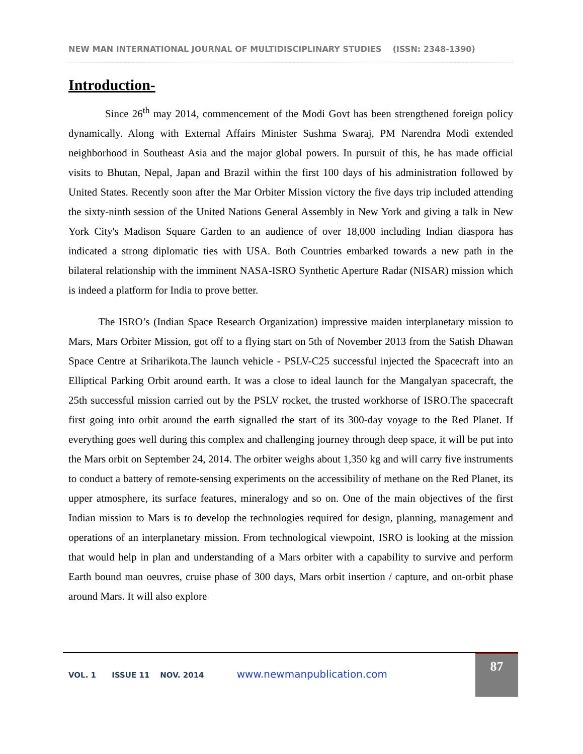NEW MAN INTERNATIONAL JOURNAL OF MULTIDISCIPLINARY STUDIES (ISSN: 2348-1390)
Introduction-
Since 26<sup>th</sup> may 2014, commencement of the Modi Govt has been strengthened foreign policy dynamically. Along with External Affairs Minister Sushma Swaraj, PM Narendra Modi extended neighborhood in Southeast Asia and the major global powers. In pursuit of this, he has made official visits to Bhutan, Nepal, Japan and Brazil within the first 100 days of his administration followed by United States. Recently soon after the Mar Orbiter Mission victory the five days trip included attending the sixty-ninth session of the United Nations General Assembly in New York and giving a talk in New York City's Madison Square Garden to an audience of over 18,000 including Indian diaspora has indicated a strong diplomatic ties with USA. Both Countries embarked towards a new path in the bilateral relationship with the imminent NASA-ISRO Synthetic Aperture Radar (NISAR) mission which is indeed a platform for India to prove better.
The ISRO’s (Indian Space Research Organization) impressive maiden interplanetary mission to Mars, Mars Orbiter Mission, got off to a flying start on 5th of November 2013 from the Satish Dhawan Space Centre at Sriharikota.The launch vehicle - PSLV-C25 successful injected the Spacecraft into an Elliptical Parking Orbit around earth. It was a close to ideal launch for the Mangalyan spacecraft, the 25th successful mission carried out by the PSLV rocket, the trusted workhorse of ISRO.The spacecraft first going into orbit around the earth signalled the start of its 300-day voyage to the Red Planet. If everything goes well during this complex and challenging journey through deep space, it will be put into the Mars orbit on September 24, 2014. The orbiter weighs about 1,350 kg and will carry five instruments to conduct a battery of remote-sensing experiments on the accessibility of methane on the Red Planet, its upper atmosphere, its surface features, mineralogy and so on. One of the main objectives of the first Indian mission to Mars is to develop the technologies required for design, planning, management and operations of an interplanetary mission. From technological viewpoint, ISRO is looking at the mission that would help in plan and understanding of a Mars orbiter with a capability to survive and perform Earth bound man oeuvres, cruise phase of 300 days, Mars orbit insertion / capture, and on-orbit phase around Mars. It will also explore
VOL. 1 ISSUE 11 NOV. 2014 www.newmanpublication.com
87